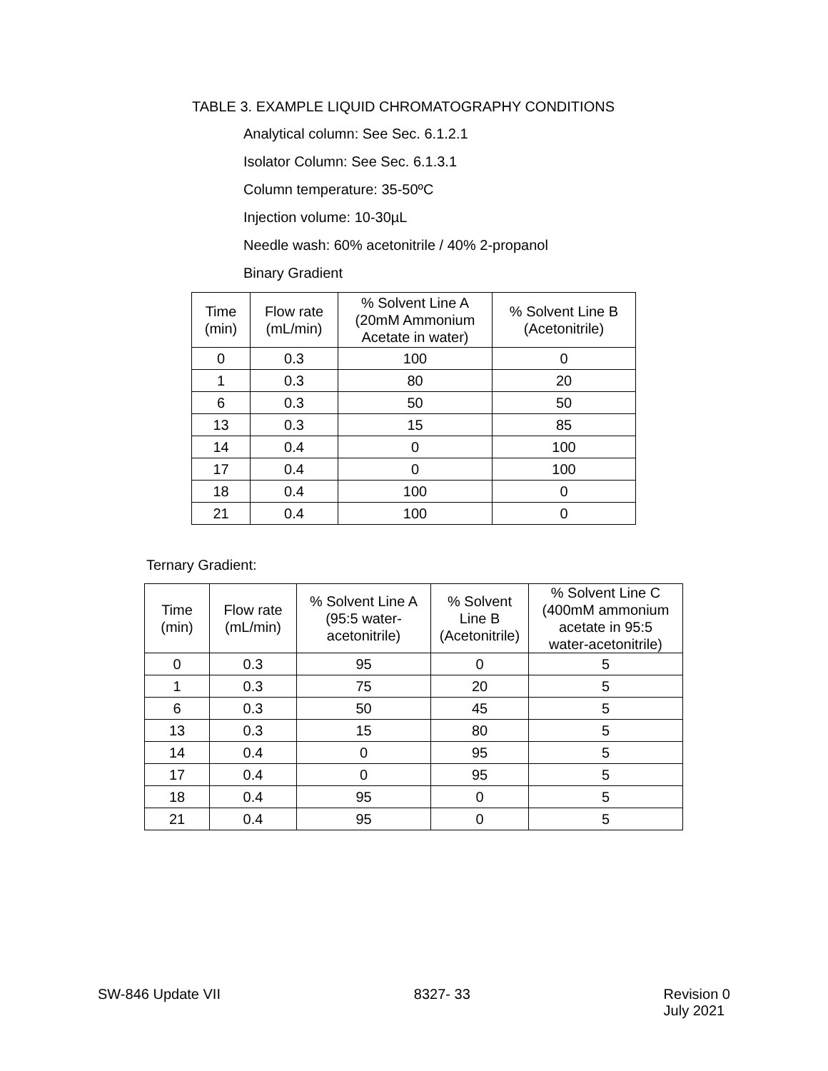TABLE 3. EXAMPLE LIQUID CHROMATOGRAPHY CONDITIONS
Analytical column: See Sec. 6.1.2.1
Isolator Column: See Sec. 6.1.3.1
Column temperature: 35-50ºC
Injection volume: 10-30µL
Needle wash: 60% acetonitrile / 40% 2-propanol
Binary Gradient
| Time (min) | Flow rate (mL/min) | % Solvent Line A (20mM Ammonium Acetate in water) | % Solvent Line B (Acetonitrile) |
| --- | --- | --- | --- |
| 0 | 0.3 | 100 | 0 |
| 1 | 0.3 | 80 | 20 |
| 6 | 0.3 | 50 | 50 |
| 13 | 0.3 | 15 | 85 |
| 14 | 0.4 | 0 | 100 |
| 17 | 0.4 | 0 | 100 |
| 18 | 0.4 | 100 | 0 |
| 21 | 0.4 | 100 | 0 |
Ternary Gradient:
| Time (min) | Flow rate (mL/min) | % Solvent Line A (95:5 water- acetonitrile) | % Solvent Line B (Acetonitrile) | % Solvent Line C (400mM ammonium acetate in 95:5 water-acetonitrile) |
| --- | --- | --- | --- | --- |
| 0 | 0.3 | 95 | 0 | 5 |
| 1 | 0.3 | 75 | 20 | 5 |
| 6 | 0.3 | 50 | 45 | 5 |
| 13 | 0.3 | 15 | 80 | 5 |
| 14 | 0.4 | 0 | 95 | 5 |
| 17 | 0.4 | 0 | 95 | 5 |
| 18 | 0.4 | 95 | 0 | 5 |
| 21 | 0.4 | 95 | 0 | 5 |
SW-846 Update VII 8327- 33 Revision 0
July 2021